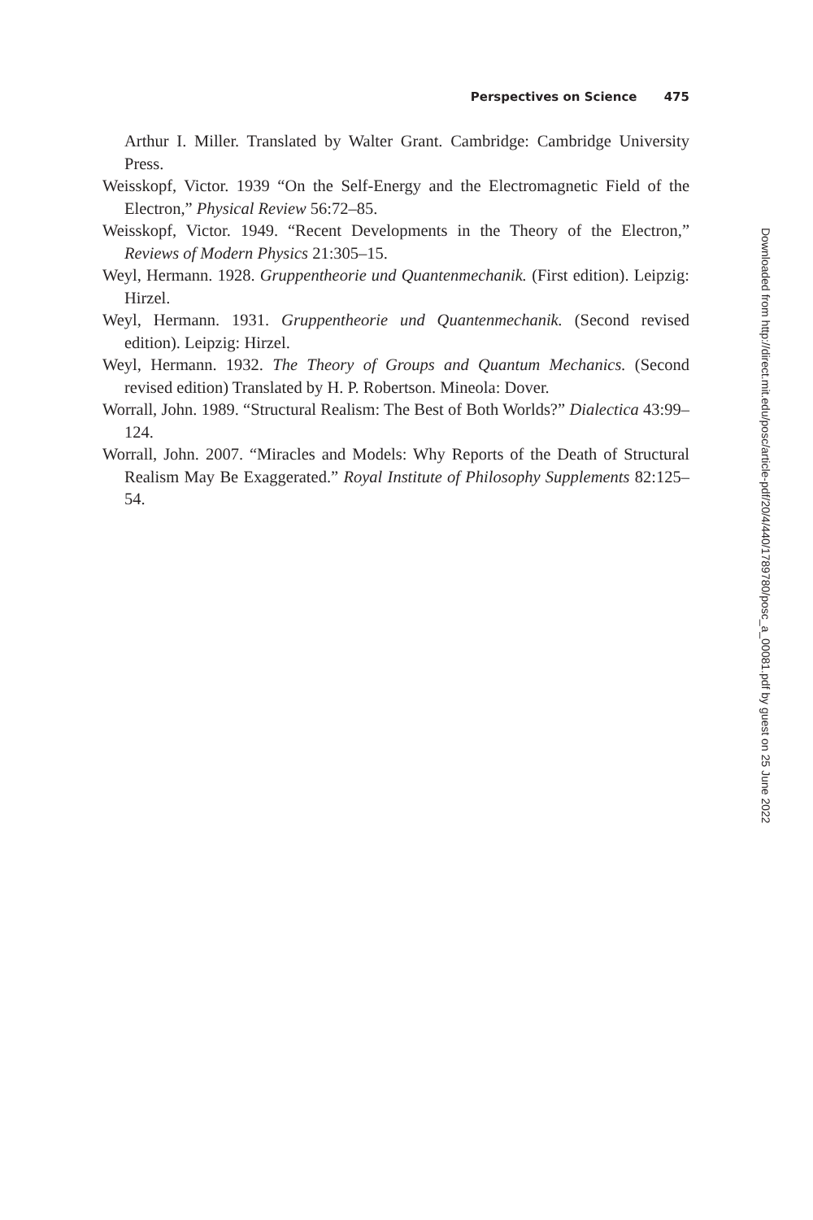Perspectives on Science 475
Arthur I. Miller. Translated by Walter Grant. Cambridge: Cambridge University Press.
Weisskopf, Victor. 1939 “On the Self-Energy and the Electromagnetic Field of the Electron,” Physical Review 56:72–85.
Weisskopf, Victor. 1949. “Recent Developments in the Theory of the Electron,” Reviews of Modern Physics 21:305–15.
Weyl, Hermann. 1928. Gruppentheorie und Quantenmechanik. (First edition). Leipzig: Hirzel.
Weyl, Hermann. 1931. Gruppentheorie und Quantenmechanik. (Second revised edition). Leipzig: Hirzel.
Weyl, Hermann. 1932. The Theory of Groups and Quantum Mechanics. (Second revised edition) Translated by H. P. Robertson. Mineola: Dover.
Worrall, John. 1989. “Structural Realism: The Best of Both Worlds?” Dialectica 43:99–124.
Worrall, John. 2007. “Miracles and Models: Why Reports of the Death of Structural Realism May Be Exaggerated.” Royal Institute of Philosophy Supplements 82:125–54.
Downloaded from http://direct.mit.edu/posc/article-pdf/20/4/440/1789780/posc_a_00081.pdf by guest on 25 June 2022